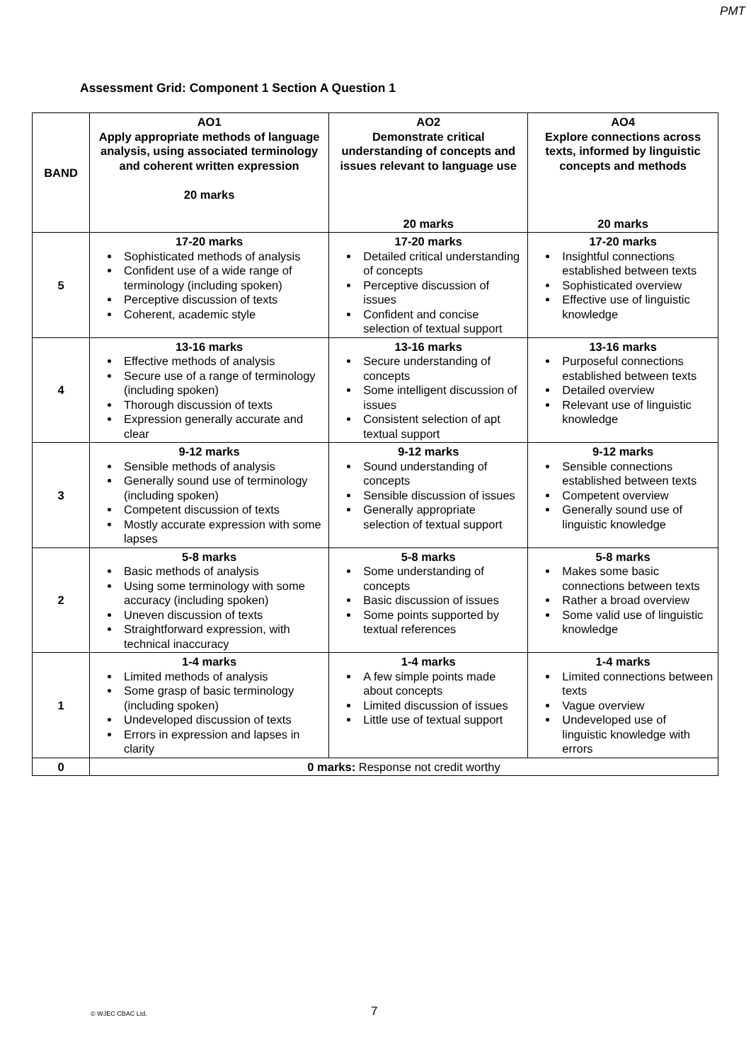PMT
Assessment Grid: Component 1 Section A Question 1
| BAND | AO1 Apply appropriate methods of language analysis, using associated terminology and coherent written expression 20 marks | AO2 Demonstrate critical understanding of concepts and issues relevant to language use 20 marks | AO4 Explore connections across texts, informed by linguistic concepts and methods 20 marks |
| --- | --- | --- | --- |
| 5 | 17-20 marks Sophisticated methods of analysis Confident use of a wide range of terminology (including spoken) Perceptive discussion of texts Coherent, academic style | 17-20 marks Detailed critical understanding of concepts Perceptive discussion of issues Confident and concise selection of textual support | 17-20 marks Insightful connections established between texts Sophisticated overview Effective use of linguistic knowledge |
| 4 | 13-16 marks Effective methods of analysis Secure use of a range of terminology (including spoken) Thorough discussion of texts Expression generally accurate and clear | 13-16 marks Secure understanding of concepts Some intelligent discussion of issues Consistent selection of apt textual support | 13-16 marks Purposeful connections established between texts Detailed overview Relevant use of linguistic knowledge |
| 3 | 9-12 marks Sensible methods of analysis Generally sound use of terminology (including spoken) Competent discussion of texts Mostly accurate expression with some lapses | 9-12 marks Sound understanding of concepts Sensible discussion of issues Generally appropriate selection of textual support | 9-12 marks Sensible connections established between texts Competent overview Generally sound use of linguistic knowledge |
| 2 | 5-8 marks Basic methods of analysis Using some terminology with some accuracy (including spoken) Uneven discussion of texts Straightforward expression, with technical inaccuracy | 5-8 marks Some understanding of concepts Basic discussion of issues Some points supported by textual references | 5-8 marks Makes some basic connections between texts Rather a broad overview Some valid use of linguistic knowledge |
| 1 | 1-4 marks Limited methods of analysis Some grasp of basic terminology (including spoken) Undeveloped discussion of texts Errors in expression and lapses in clarity | 1-4 marks A few simple points made about concepts Limited discussion of issues Little use of textual support | 1-4 marks Limited connections between texts Vague overview Undeveloped use of linguistic knowledge with errors |
| 0 | 0 marks: Response not credit worthy | | |
© WJEC CBAC Ltd. 7